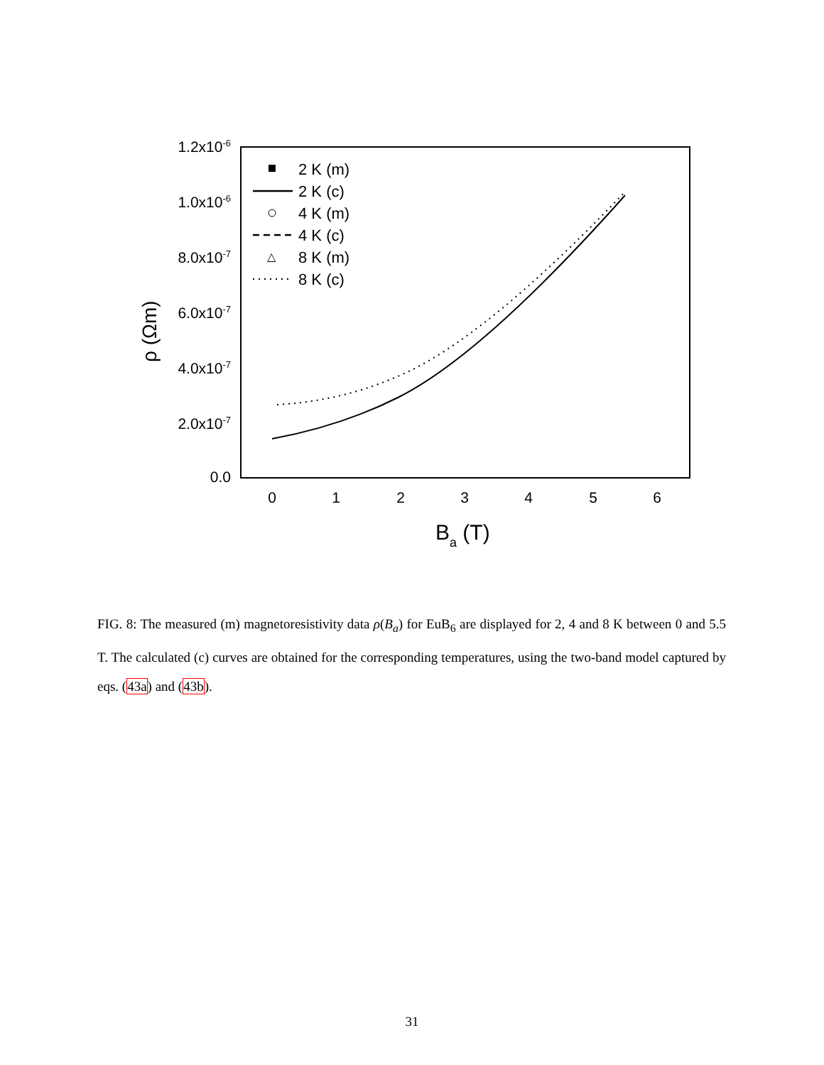1.2x10-6
1.0x10-6
8.0x10-7
6.0x10-7
4.0x10-7
2.0x10-7
0.0
0
1
2
3
4
5
6
Ba (T)
ρ (Ωm)
2 K (m)
2 K (c)
4 K (m)
4 K (c)
△
8 K (m)
8 K (c)
FIG. 8: The measured (m) magnetoresistivity data ρ(B<sub>a</sub>) for EuB<sub>6</sub> are displayed for 2, 4 and 8 K between 0 and 5.5 T. The calculated (c) curves are obtained for the corresponding temperatures, using the two-band model captured by eqs. (43a) and (43b).
31